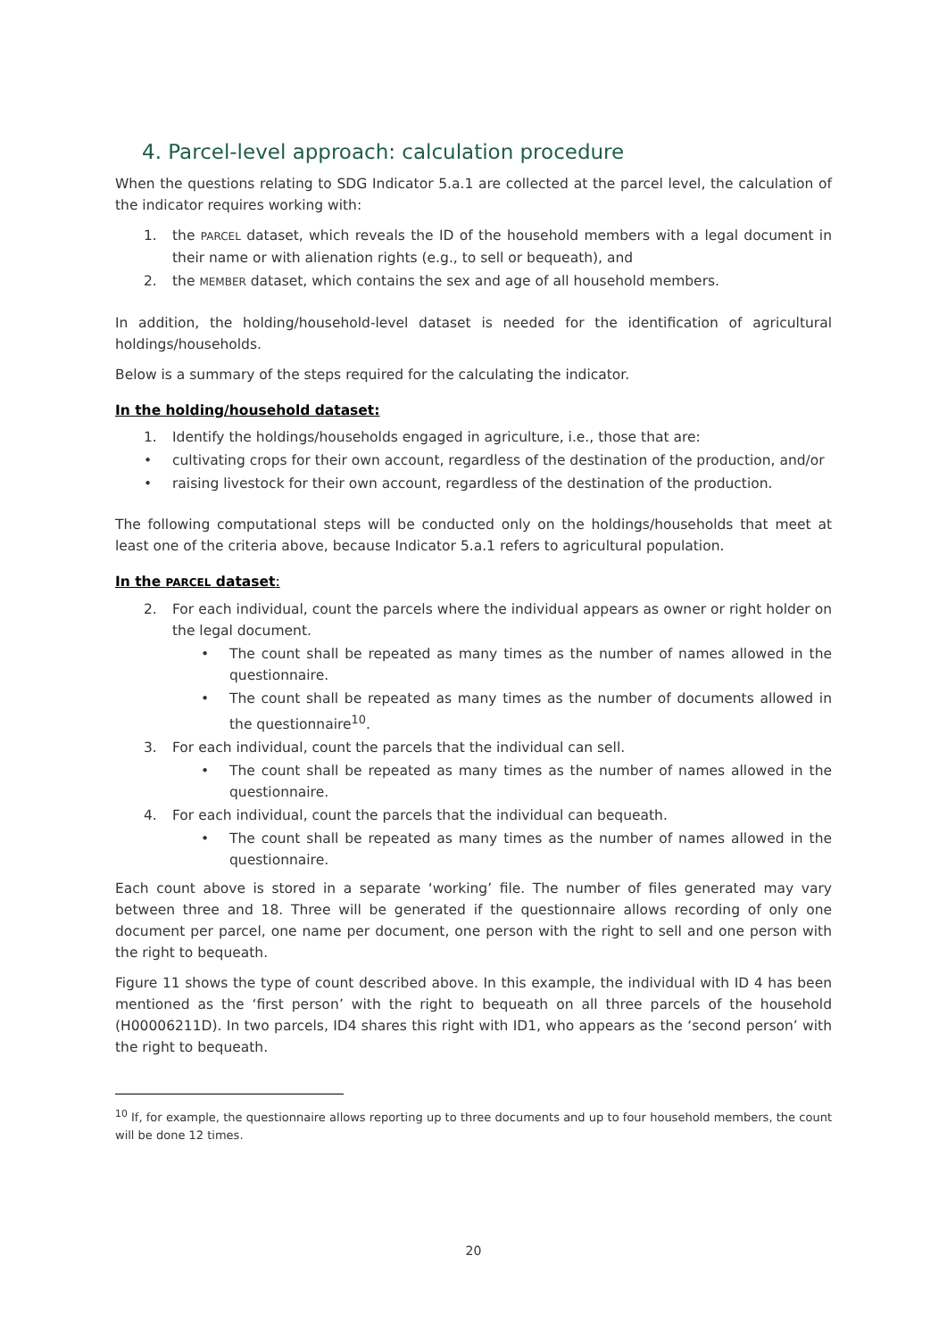4. Parcel-level approach: calculation procedure
When the questions relating to SDG Indicator 5.a.1 are collected at the parcel level, the calculation of the indicator requires working with:
1. the PARCEL dataset, which reveals the ID of the household members with a legal document in their name or with alienation rights (e.g., to sell or bequeath), and
2. the MEMBER dataset, which contains the sex and age of all household members.
In addition, the holding/household-level dataset is needed for the identification of agricultural holdings/households.
Below is a summary of the steps required for the calculating the indicator.
In the holding/household dataset:
1. Identify the holdings/households engaged in agriculture, i.e., those that are:
• cultivating crops for their own account, regardless of the destination of the production, and/or
• raising livestock for their own account, regardless of the destination of the production.
The following computational steps will be conducted only on the holdings/households that meet at least one of the criteria above, because Indicator 5.a.1 refers to agricultural population.
In the PARCEL dataset:
2. For each individual, count the parcels where the individual appears as owner or right holder on the legal document.
• The count shall be repeated as many times as the number of names allowed in the questionnaire.
• The count shall be repeated as many times as the number of documents allowed in the questionnaire<sup>10</sup>.
3. For each individual, count the parcels that the individual can sell.
• The count shall be repeated as many times as the number of names allowed in the questionnaire.
4. For each individual, count the parcels that the individual can bequeath.
• The count shall be repeated as many times as the number of names allowed in the questionnaire.
Each count above is stored in a separate ‘working’ file. The number of files generated may vary between three and 18. Three will be generated if the questionnaire allows recording of only one document per parcel, one name per document, one person with the right to sell and one person with the right to bequeath.
Figure 11 shows the type of count described above. In this example, the individual with ID 4 has been mentioned as the ‘first person’ with the right to bequeath on all three parcels of the household (H00006211D). In two parcels, ID4 shares this right with ID1, who appears as the ‘second person’ with the right to bequeath.
<sup>10</sup> If, for example, the questionnaire allows reporting up to three documents and up to four household members, the count will be done 12 times.
20